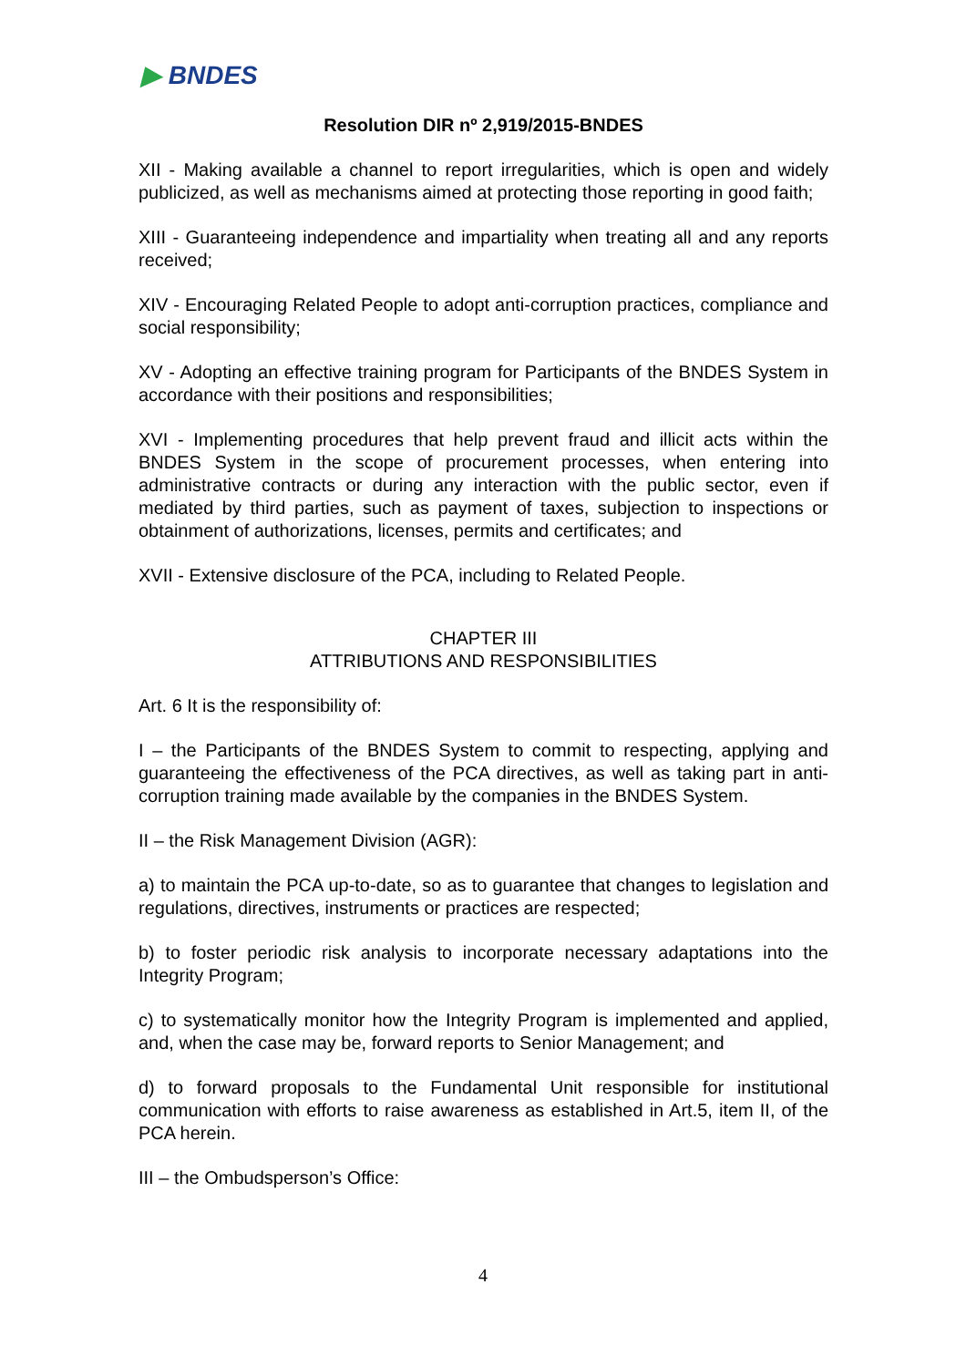▶ BNDES
Resolution DIR nº 2,919/2015-BNDES
XII - Making available a channel to report irregularities, which is open and widely publicized, as well as mechanisms aimed at protecting those reporting in good faith;
XIII - Guaranteeing independence and impartiality when treating all and any reports received;
XIV - Encouraging Related People to adopt anti-corruption practices, compliance and social responsibility;
XV - Adopting an effective training program for Participants of the BNDES System in accordance with their positions and responsibilities;
XVI - Implementing procedures that help prevent fraud and illicit acts within the BNDES System in the scope of procurement processes, when entering into administrative contracts or during any interaction with the public sector, even if mediated by third parties, such as payment of taxes, subjection to inspections or obtainment of authorizations, licenses, permits and certificates; and
XVII - Extensive disclosure of the PCA, including to Related People.
CHAPTER III
ATTRIBUTIONS AND RESPONSIBILITIES
Art. 6 It is the responsibility of:
I – the Participants of the BNDES System to commit to respecting, applying and guaranteeing the effectiveness of the PCA directives, as well as taking part in anti-corruption training made available by the companies in the BNDES System.
II – the Risk Management Division (AGR):
a) to maintain the PCA up-to-date, so as to guarantee that changes to legislation and regulations, directives, instruments or practices are respected;
b) to foster periodic risk analysis to incorporate necessary adaptations into the Integrity Program;
c) to systematically monitor how the Integrity Program is implemented and applied, and, when the case may be, forward reports to Senior Management; and
d) to forward proposals to the Fundamental Unit responsible for institutional communication with efforts to raise awareness as established in Art.5, item II, of the PCA herein.
III – the Ombudsperson’s Office:
4